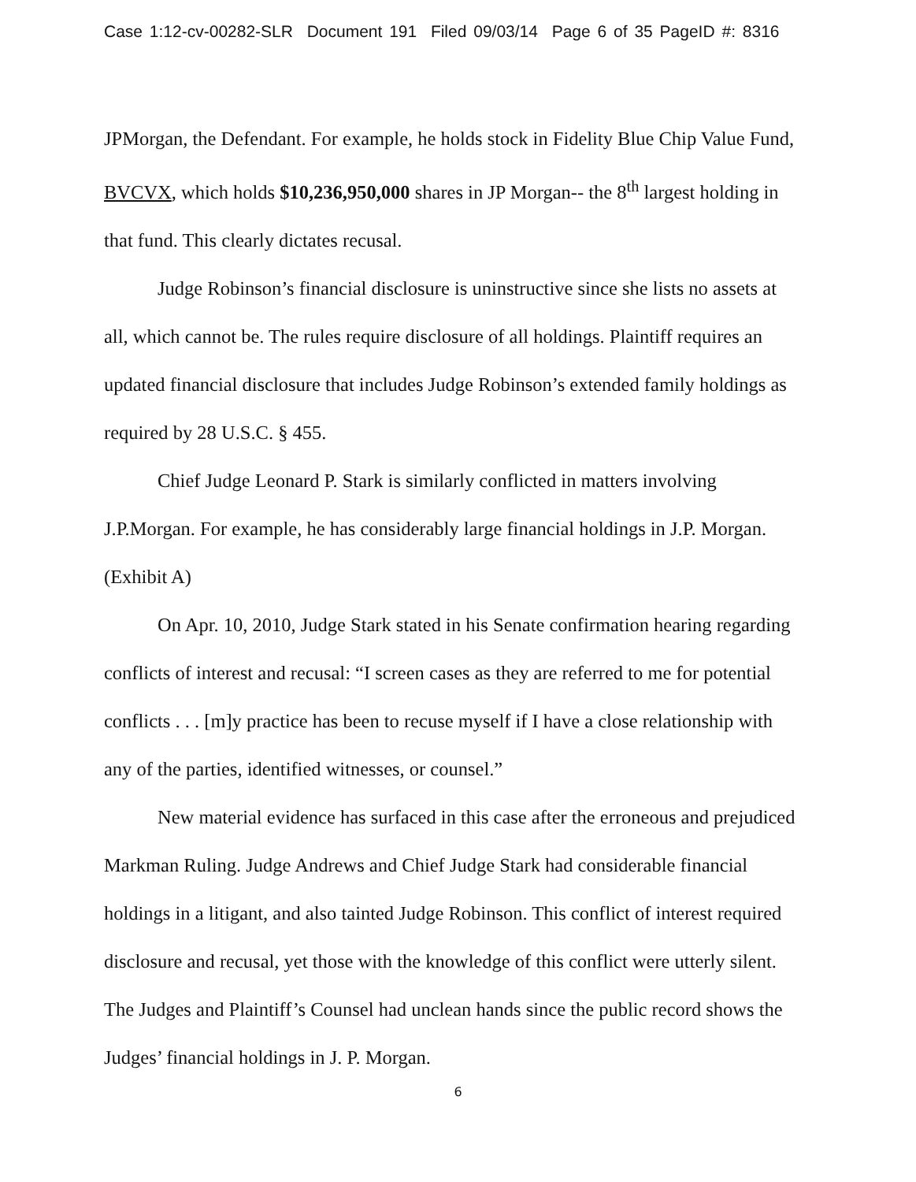Case 1:12-cv-00282-SLR Document 191 Filed 09/03/14 Page 6 of 35 PageID #: 8316
JPMorgan, the Defendant. For example, he holds stock in Fidelity Blue Chip Value Fund, BVCVX, which holds $10,236,950,000 shares in JP Morgan-- the 8<sup>th</sup> largest holding in that fund. This clearly dictates recusal.
Judge Robinson’s financial disclosure is uninstructive since she lists no assets at all, which cannot be. The rules require disclosure of all holdings. Plaintiff requires an updated financial disclosure that includes Judge Robinson’s extended family holdings as required by 28 U.S.C. § 455.
Chief Judge Leonard P. Stark is similarly conflicted in matters involving J.P.Morgan. For example, he has considerably large financial holdings in J.P. Morgan. (Exhibit A)
On Apr. 10, 2010, Judge Stark stated in his Senate confirmation hearing regarding conflicts of interest and recusal: “I screen cases as they are referred to me for potential conflicts . . . [m]y practice has been to recuse myself if I have a close relationship with any of the parties, identified witnesses, or counsel.”
New material evidence has surfaced in this case after the erroneous and prejudiced Markman Ruling. Judge Andrews and Chief Judge Stark had considerable financial holdings in a litigant, and also tainted Judge Robinson. This conflict of interest required disclosure and recusal, yet those with the knowledge of this conflict were utterly silent. The Judges and Plaintiff’s Counsel had unclean hands since the public record shows the Judges’ financial holdings in J. P. Morgan.
6